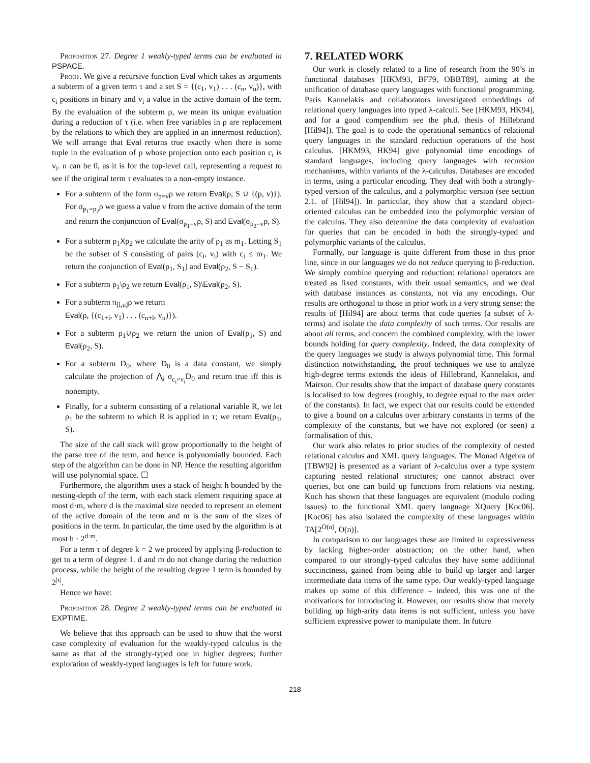Proposition 27. Degree 1 weakly-typed terms can be evaluated in PSPACE.
Proof. We give a recursive function Eval which takes as arguments a subterm of a given term τ and a set S = {(c<sub>1</sub>, v<sub>1</sub>) . . . (c<sub>n</sub>, v<sub>n</sub>)}, with c<sub>i</sub> positions in binary and v<sub>i</sub> a value in the active domain of the term. By the evaluation of the subterm ρ, we mean its unique evaluation during a reduction of τ (i.e. when free variables in ρ are replacement by the relations to which they are applied in an innermost reduction). We will arrange that Eval returns true exactly when there is some tuple in the evaluation of ρ whose projection onto each position c<sub>i</sub> is v<sub>i</sub>. n can be 0, as it is for the top-level call, representing a request to see if the original term τ evaluates to a non-empty instance.
For a subterm of the form σ<sub>p=v</sub>ρ we return Eval(ρ, S ∪ {(p, v)}). For σ<sub>p<sub>1</sub>=p<sub>2</sub></sub>ρ we guess a value v from the active domain of the term and return the conjunction of Eval(σ<sub>p<sub>1</sub>=v</sub>ρ, S) and Eval(σ<sub>p<sub>2</sub>=v</sub>ρ, S).
For a subterm ρ<sub>1</sub>Xρ<sub>2</sub> we calculate the arity of ρ<sub>1</sub> as m<sub>1</sub>. Letting S<sub>1</sub> be the subset of S consisting of pairs (c<sub>i</sub>, v<sub>i</sub>) with c<sub>i</sub> ≤ m<sub>1</sub>. We return the conjunction of Eval(ρ<sub>1</sub>, S<sub>1</sub>) and Eval(ρ<sub>2</sub>, S − S<sub>1</sub>).
For a subterm ρ<sub>1</sub>\ρ<sub>2</sub> we return Eval(ρ<sub>1</sub>, S)\Eval(ρ<sub>2</sub>, S).
For a subterm π<sub>[l,u]</sub>ρ we return
Eval(ρ, {(c<sub>1+l</sub>, v<sub>1</sub>) . . . (c<sub>n+l</sub>, v<sub>n</sub>)}).
For a subterm ρ<sub>1</sub>∪ρ<sub>2</sub> we return the union of Eval(ρ<sub>1</sub>, S) and Eval(ρ<sub>2</sub>, S).
For a subterm D<sub>0</sub>, where D<sub>0</sub> is a data constant, we simply calculate the projection of ⋀<sub>i</sub> σ<sub>c<sub>i</sub>=v<sub>i</sub></sub>D<sub>0</sub> and return true iff this is nonempty.
Finally, for a subterm consisting of a relational variable R, we let ρ<sub>1</sub> be the subterm to which R is applied in τ; we return Eval(ρ<sub>1</sub>, S).
The size of the call stack will grow proportionally to the height of the parse tree of the term, and hence is polynomially bounded. Each step of the algorithm can be done in NP. Hence the resulting algorithm will use polynomial space. ☐
Furthermore, the algorithm uses a stack of height h bounded by the nesting-depth of the term, with each stack element requiring space at most d·m, where d is the maximal size needed to represent an element of the active domain of the term and m is the sum of the sizes of positions in the term. In particular, the time used by the algorithm is at most h · 2<sup>d·m</sup>.
For a term τ of degree k = 2 we proceed by applying β-reduction to get to a term of degree 1. d and m do not change during the reduction process, while the height of the resulting degree 1 term is bounded by 2<sup>|τ|</sup>.
Hence we have:
Proposition 28. Degree 2 weakly-typed terms can be evaluated in EXPTIME.
We believe that this approach can be used to show that the worst case complexity of evaluation for the weakly-typed calculus is the same as that of the strongly-typed one in higher degrees; further exploration of weakly-typed languages is left for future work.
7. RELATED WORK
Our work is closely related to a line of research from the 90’s in functional databases [HKM93, BF79, OBBT89], aiming at the unification of database query languages with functional programming. Paris Kannelakis and collaborators investigated embeddings of relational query languages into typed λ-calculi. See [HKM93, HK94], and for a good compendium see the ph.d. thesis of Hillebrand [Hil94]). The goal is to code the operational semantics of relational query languages in the standard reduction operations of the host calculus. [HKM93, HK94] give polynomial time encodings of standard languages, including query languages with recursion mechanisms, within variants of the λ-calculus. Databases are encoded in terms, using a particular encoding. They deal with both a strongly-typed version of the calculus, and a polymorphic version (see section 2.1. of [Hil94]). In particular, they show that a standard object-oriented calculus can be embedded into the polymorphic version of the calculus. They also determine the data complexity of evaluation for queries that can be encoded in both the strongly-typed and polymorphic variants of the calculus.
Formally, our language is quite different from those in this prior line, since in our languages we do not reduce querying to β-reduction. We simply combine querying and reduction: relational operators are treated as fixed constants, with their usual semantics, and we deal with database instances as constants, not via any encodings. Our results are orthogonal to those in prior work in a very strong sense: the results of [Hil94] are about terms that code queries (a subset of λ-terms) and isolate the data complexity of such terms. Our results are about all terms, and concern the combined complexity, with the lower bounds holding for query complexity. Indeed, the data complexity of the query languages we study is always polynomial time. This formal distinction notwithstanding, the proof techniques we use to analyze high-degree terms extends the ideas of Hillebrand, Kannelakis, and Mairson. Our results show that the impact of database query constants is localised to low degrees (roughly, to degree equal to the max order of the constants). In fact, we expect that our results could be extended to give a bound on a calculus over arbitrary constants in terms of the complexity of the constants, but we have not explored (or seen) a formalisation of this.
Our work also relates to prior studies of the complexity of nested relational calculus and XML query languages. The Monad Algebra of [TBW92] is presented as a variant of λ-calculus over a type system capturing nested relational structures; one cannot abstract over queries, but one can build up functions from relations via nesting. Koch has shown that these languages are equivalent (modulo coding issues) to the functional XML query language XQuery [Koc06]. [Koc06] has also isolated the complexity of these languages within TA[2<sup>O(n)</sup>, O(n)].
In comparison to our languages these are limited in expressiveness by lacking higher-order abstraction; on the other hand, when compared to our strongly-typed calculus they have some additional succinctness, gained from being able to build up larger and larger intermediate data items of the same type. Our weakly-typed language makes up some of this difference – indeed, this was one of the motivations for introducing it. However, our results show that merely building up high-arity data items is not sufficient, unless you have sufficient expressive power to manipulate them. In future
218